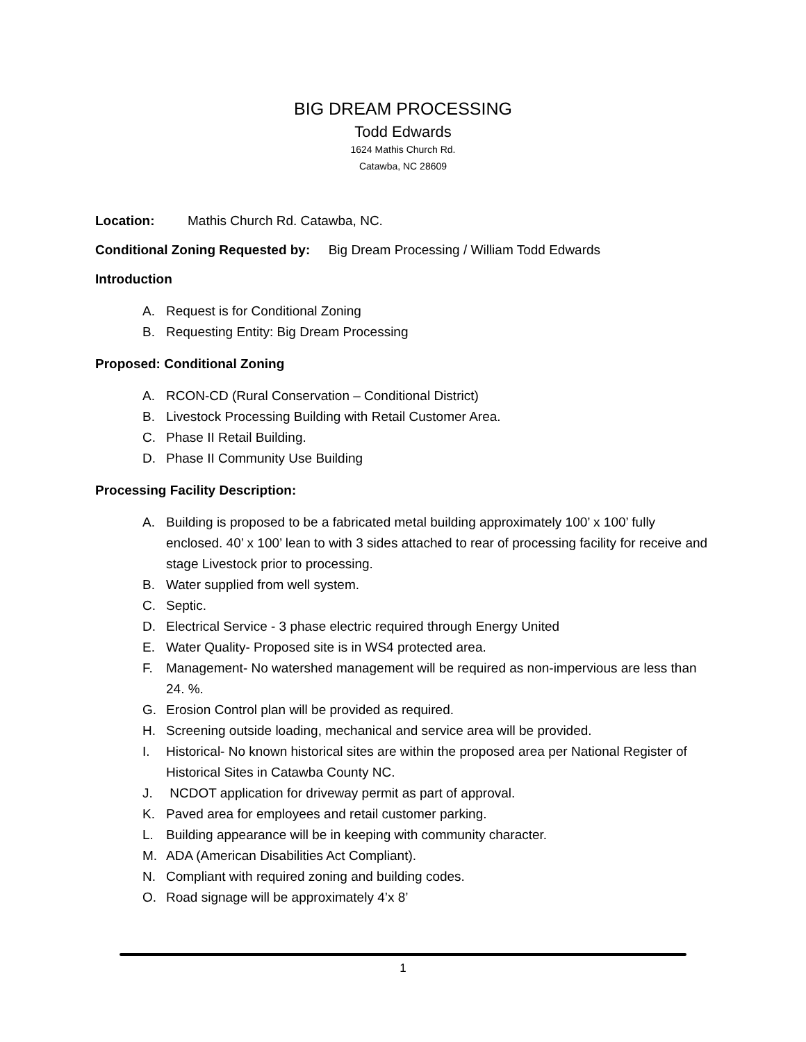BIG DREAM PROCESSING
Todd Edwards
1624 Mathis Church Rd.
Catawba, NC 28609
Location: Mathis Church Rd. Catawba, NC.
Conditional Zoning Requested by: Big Dream Processing / William Todd Edwards
Introduction
A. Request is for Conditional Zoning
B. Requesting Entity: Big Dream Processing
Proposed: Conditional Zoning
A. RCON-CD (Rural Conservation – Conditional District)
B. Livestock Processing Building with Retail Customer Area.
C. Phase II Retail Building.
D. Phase II Community Use Building
Processing Facility Description:
A. Building is proposed to be a fabricated metal building approximately 100’ x 100’ fully enclosed. 40’ x 100’ lean to with 3 sides attached to rear of processing facility for receive and stage Livestock prior to processing.
B. Water supplied from well system.
C. Septic.
D. Electrical Service - 3 phase electric required through Energy United
E. Water Quality- Proposed site is in WS4 protected area.
F. Management- No watershed management will be required as non-impervious are less than 24. %.
G. Erosion Control plan will be provided as required.
H. Screening outside loading, mechanical and service area will be provided.
I. Historical- No known historical sites are within the proposed area per National Register of Historical Sites in Catawba County NC.
J. NCDOT application for driveway permit as part of approval.
K. Paved area for employees and retail customer parking.
L. Building appearance will be in keeping with community character.
M. ADA (American Disabilities Act Compliant).
N. Compliant with required zoning and building codes.
O. Road signage will be approximately 4’x 8’
1